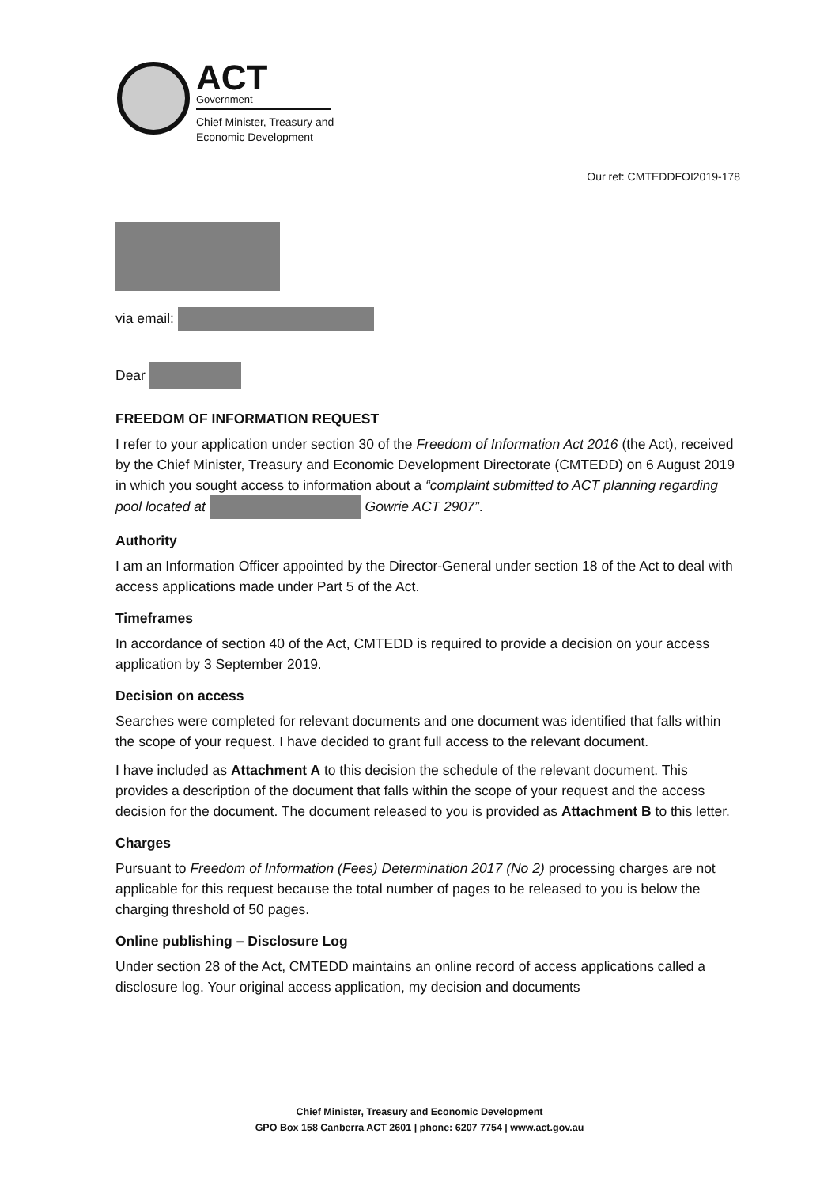ACT
Government
Chief Minister, Treasury and
Economic Development
Our ref: CMTEDDFOI2019-178
via email:
Dear
FREEDOM OF INFORMATION REQUEST
I refer to your application under section 30 of the Freedom of Information Act 2016 (the Act), received by the Chief Minister, Treasury and Economic Development Directorate (CMTEDD) on 6 August 2019 in which you sought access to information about a “complaint submitted to ACT planning regarding pool located at Gowrie ACT 2907”.
Authority
I am an Information Officer appointed by the Director-General under section 18 of the Act to deal with access applications made under Part 5 of the Act.
Timeframes
In accordance of section 40 of the Act, CMTEDD is required to provide a decision on your access application by 3 September 2019.
Decision on access
Searches were completed for relevant documents and one document was identified that falls within the scope of your request. I have decided to grant full access to the relevant document.
I have included as Attachment A to this decision the schedule of the relevant document. This provides a description of the document that falls within the scope of your request and the access decision for the document. The document released to you is provided as Attachment B to this letter.
Charges
Pursuant to Freedom of Information (Fees) Determination 2017 (No 2) processing charges are not applicable for this request because the total number of pages to be released to you is below the charging threshold of 50 pages.
Online publishing – Disclosure Log
Under section 28 of the Act, CMTEDD maintains an online record of access applications called a disclosure log. Your original access application, my decision and documents
Chief Minister, Treasury and Economic Development
GPO Box 158 Canberra ACT 2601 | phone: 6207 7754 | www.act.gov.au